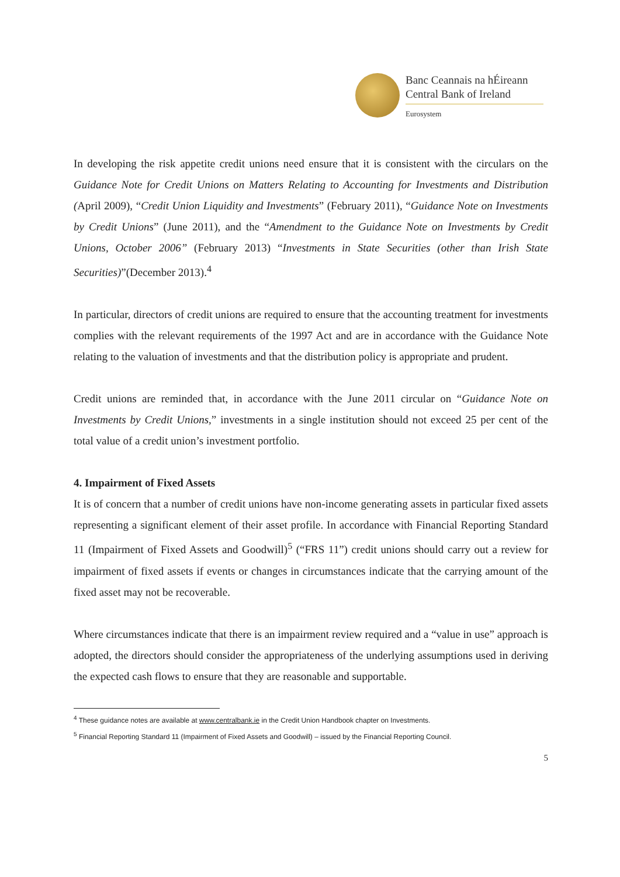Banc Ceannais na hÉireann
Central Bank of Ireland
Eurosystem
In developing the risk appetite credit unions need ensure that it is consistent with the circulars on the Guidance Note for Credit Unions on Matters Relating to Accounting for Investments and Distribution (April 2009), “Credit Union Liquidity and Investments” (February 2011), “Guidance Note on Investments by Credit Unions” (June 2011), and the “Amendment to the Guidance Note on Investments by Credit Unions, October 2006” (February 2013) “Investments in State Securities (other than Irish State Securities)”(December 2013).<sup>4</sup>
In particular, directors of credit unions are required to ensure that the accounting treatment for investments complies with the relevant requirements of the 1997 Act and are in accordance with the Guidance Note relating to the valuation of investments and that the distribution policy is appropriate and prudent.
Credit unions are reminded that, in accordance with the June 2011 circular on “Guidance Note on Investments by Credit Unions,” investments in a single institution should not exceed 25 per cent of the total value of a credit union’s investment portfolio.
4. Impairment of Fixed Assets
It is of concern that a number of credit unions have non-income generating assets in particular fixed assets representing a significant element of their asset profile. In accordance with Financial Reporting Standard 11 (Impairment of Fixed Assets and Goodwill)<sup>5</sup> (“FRS 11”) credit unions should carry out a review for impairment of fixed assets if events or changes in circumstances indicate that the carrying amount of the fixed asset may not be recoverable.
Where circumstances indicate that there is an impairment review required and a “value in use” approach is adopted, the directors should consider the appropriateness of the underlying assumptions used in deriving the expected cash flows to ensure that they are reasonable and supportable.
<sup>4</sup> These guidance notes are available at www.centralbank.ie in the Credit Union Handbook chapter on Investments.
<sup>5</sup> Financial Reporting Standard 11 (Impairment of Fixed Assets and Goodwill) – issued by the Financial Reporting Council.
5